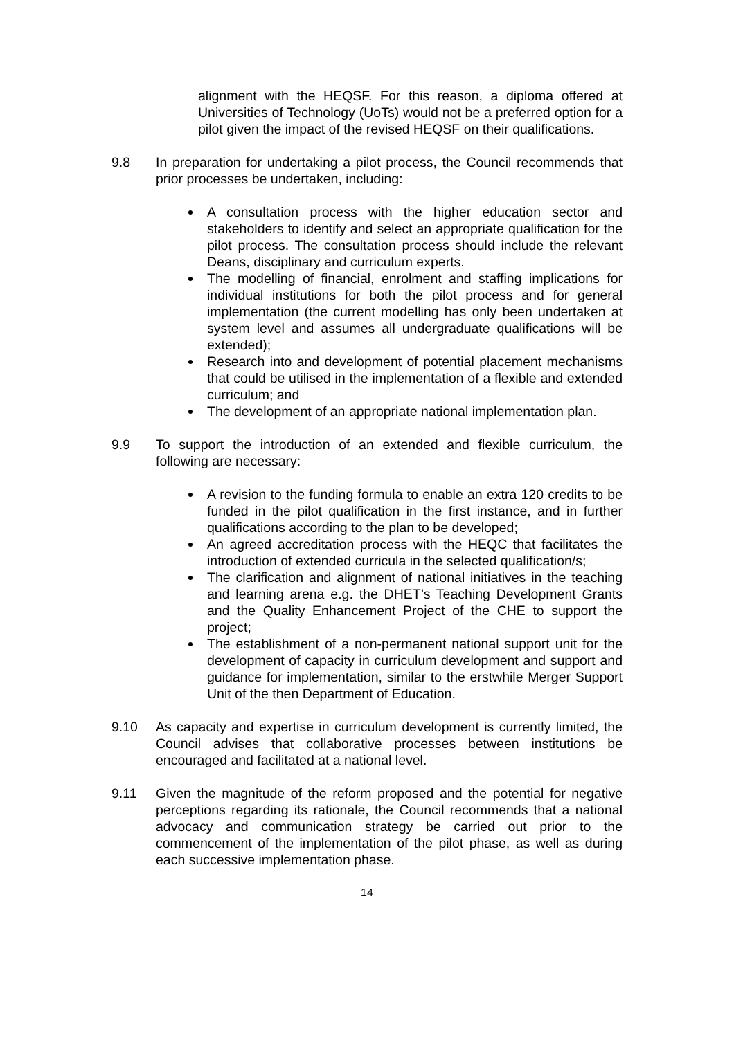alignment with the HEQSF. For this reason, a diploma offered at Universities of Technology (UoTs) would not be a preferred option for a pilot given the impact of the revised HEQSF on their qualifications.
9.8 In preparation for undertaking a pilot process, the Council recommends that prior processes be undertaken, including:
A consultation process with the higher education sector and stakeholders to identify and select an appropriate qualification for the pilot process. The consultation process should include the relevant Deans, disciplinary and curriculum experts.
The modelling of financial, enrolment and staffing implications for individual institutions for both the pilot process and for general implementation (the current modelling has only been undertaken at system level and assumes all undergraduate qualifications will be extended);
Research into and development of potential placement mechanisms that could be utilised in the implementation of a flexible and extended curriculum; and
The development of an appropriate national implementation plan.
9.9 To support the introduction of an extended and flexible curriculum, the following are necessary:
A revision to the funding formula to enable an extra 120 credits to be funded in the pilot qualification in the first instance, and in further qualifications according to the plan to be developed;
An agreed accreditation process with the HEQC that facilitates the introduction of extended curricula in the selected qualification/s;
The clarification and alignment of national initiatives in the teaching and learning arena e.g. the DHET’s Teaching Development Grants and the Quality Enhancement Project of the CHE to support the project;
The establishment of a non-permanent national support unit for the development of capacity in curriculum development and support and guidance for implementation, similar to the erstwhile Merger Support Unit of the then Department of Education.
9.10 As capacity and expertise in curriculum development is currently limited, the Council advises that collaborative processes between institutions be encouraged and facilitated at a national level.
9.11 Given the magnitude of the reform proposed and the potential for negative perceptions regarding its rationale, the Council recommends that a national advocacy and communication strategy be carried out prior to the commencement of the implementation of the pilot phase, as well as during each successive implementation phase.
14